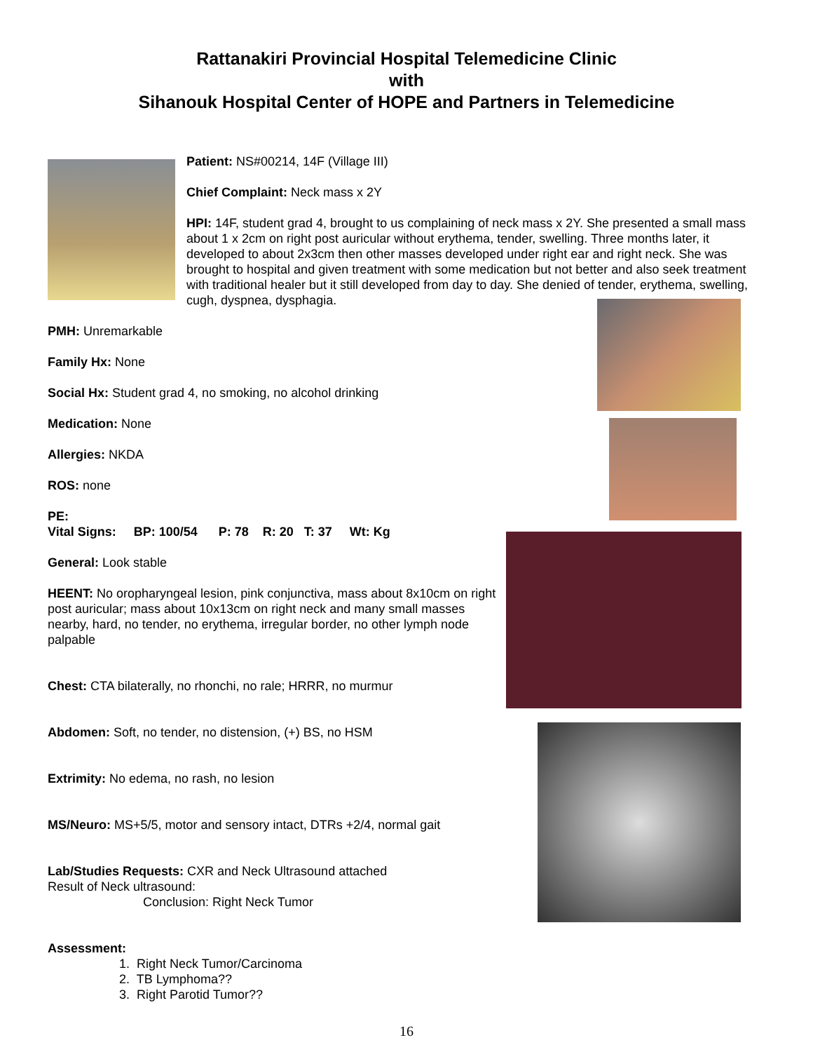Rattanakiri Provincial Hospital Telemedicine Clinic
with
Sihanouk Hospital Center of HOPE and Partners in Telemedicine
Patient: NS#00214, 14F (Village III)
Chief Complaint: Neck mass x 2Y
HPI: 14F, student grad 4, brought to us complaining of neck mass x 2Y. She presented a small mass about 1 x 2cm on right post auricular without erythema, tender, swelling. Three months later, it developed to about 2x3cm then other masses developed under right ear and right neck. She was brought to hospital and given treatment with some medication but not better and also seek treatment with traditional healer but it still developed from day to day. She denied of tender, erythema, swelling, cugh, dyspnea, dysphagia.
PMH: Unremarkable
Family Hx: None
Social Hx: Student grad 4, no smoking, no alcohol drinking
Medication: None
Allergies: NKDA
ROS: none
PE:
Vital Signs: BP: 100/54 P: 78 R: 20 T: 37 Wt: Kg
General: Look stable
HEENT: No oropharyngeal lesion, pink conjunctiva, mass about 8x10cm on right post auricular; mass about 10x13cm on right neck and many small masses nearby, hard, no tender, no erythema, irregular border, no other lymph node palpable
Chest: CTA bilaterally, no rhonchi, no rale; HRRR, no murmur
Abdomen: Soft, no tender, no distension, (+) BS, no HSM
Extrimity: No edema, no rash, no lesion
MS/Neuro: MS+5/5, motor and sensory intact, DTRs +2/4, normal gait
Lab/Studies Requests: CXR and Neck Ultrasound attached
Result of Neck ultrasound:
Conclusion: Right Neck Tumor
Assessment:
1. Right Neck Tumor/Carcinoma
2. TB Lymphoma??
3. Right Parotid Tumor??
16